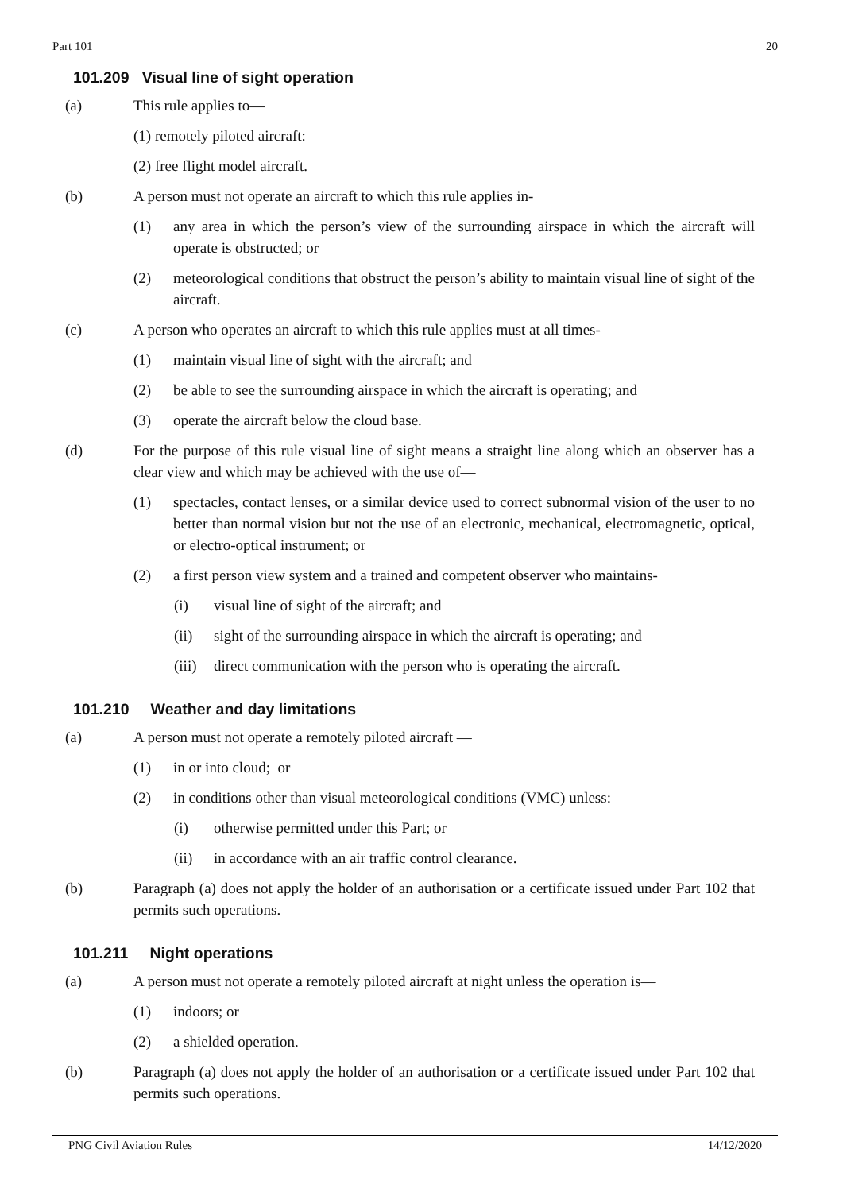Part 101 20
101.209 Visual line of sight operation
(a) This rule applies to—
(1) remotely piloted aircraft:
(2) free flight model aircraft.
(b) A person must not operate an aircraft to which this rule applies in-
(1) any area in which the person’s view of the surrounding airspace in which the aircraft will operate is obstructed; or
(2) meteorological conditions that obstruct the person’s ability to maintain visual line of sight of the aircraft.
(c) A person who operates an aircraft to which this rule applies must at all times-
(1) maintain visual line of sight with the aircraft; and
(2) be able to see the surrounding airspace in which the aircraft is operating; and
(3) operate the aircraft below the cloud base.
(d) For the purpose of this rule visual line of sight means a straight line along which an observer has a clear view and which may be achieved with the use of—
(1) spectacles, contact lenses, or a similar device used to correct subnormal vision of the user to no better than normal vision but not the use of an electronic, mechanical, electromagnetic, optical, or electro-optical instrument; or
(2) a first person view system and a trained and competent observer who maintains-
(i) visual line of sight of the aircraft; and
(ii) sight of the surrounding airspace in which the aircraft is operating; and
(iii) direct communication with the person who is operating the aircraft.
101.210 Weather and day limitations
(a) A person must not operate a remotely piloted aircraft —
(1) in or into cloud; or
(2) in conditions other than visual meteorological conditions (VMC) unless:
(i) otherwise permitted under this Part; or
(ii) in accordance with an air traffic control clearance.
(b) Paragraph (a) does not apply the holder of an authorisation or a certificate issued under Part 102 that permits such operations.
101.211 Night operations
(a) A person must not operate a remotely piloted aircraft at night unless the operation is—
(1) indoors; or
(2) a shielded operation.
(b) Paragraph (a) does not apply the holder of an authorisation or a certificate issued under Part 102 that permits such operations.
PNG Civil Aviation Rules 14/12/2020